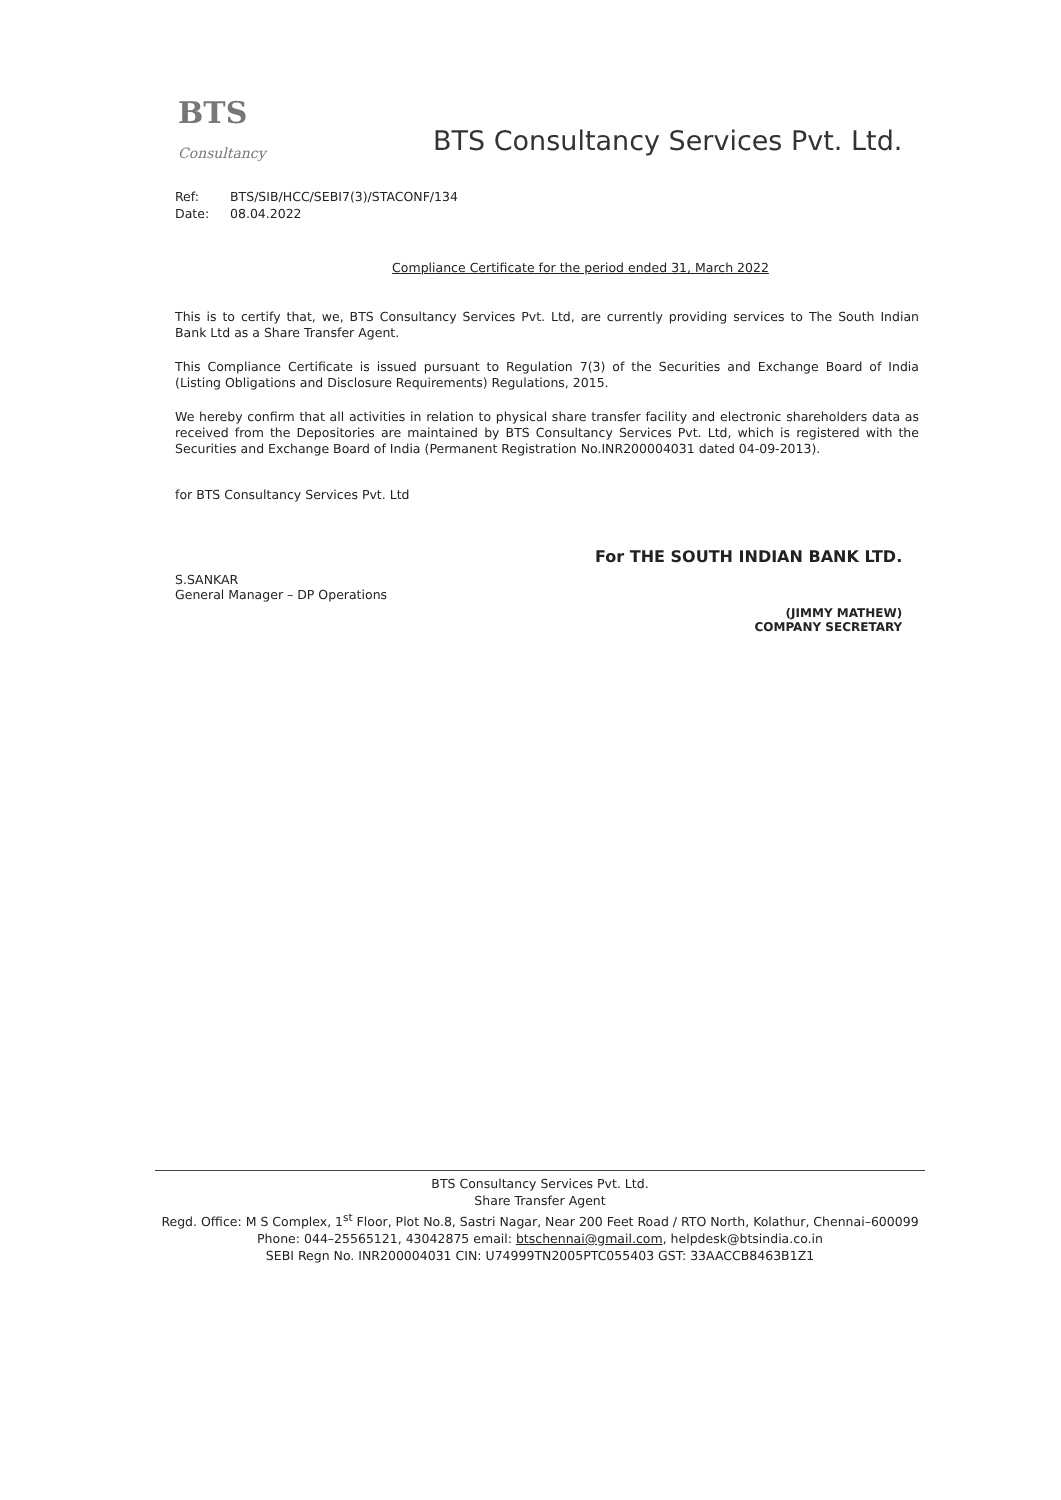BTS Consultancy
BTS Consultancy Services Pvt. Ltd.
Ref: BTS/SIB/HCC/SEBI7(3)/STACONF/134
Date: 08.04.2022
Compliance Certificate for the period ended 31, March 2022
This is to certify that, we, BTS Consultancy Services Pvt. Ltd, are currently providing services to The South Indian Bank Ltd as a Share Transfer Agent.
This Compliance Certificate is issued pursuant to Regulation 7(3) of the Securities and Exchange Board of India (Listing Obligations and Disclosure Requirements) Regulations, 2015.
We hereby confirm that all activities in relation to physical share transfer facility and electronic shareholders data as received from the Depositories are maintained by BTS Consultancy Services Pvt. Ltd, which is registered with the Securities and Exchange Board of India (Permanent Registration No.INR200004031 dated 04-09-2013).
for BTS Consultancy Services Pvt. Ltd
S.SANKAR
General Manager – DP Operations
For THE SOUTH INDIAN BANK LTD.
(JIMMY MATHEW)
COMPANY SECRETARY
BTS Consultancy Services Pvt. Ltd.
Share Transfer Agent
Regd. Office: M S Complex, 1<sup>st</sup> Floor, Plot No.8, Sastri Nagar, Near 200 Feet Road / RTO North, Kolathur, Chennai–600099
Phone: 044–25565121, 43042875 email: btschennai@gmail.com, helpdesk@btsindia.co.in
SEBI Regn No. INR200004031 CIN: U74999TN2005PTC055403 GST: 33AACCB8463B1Z1